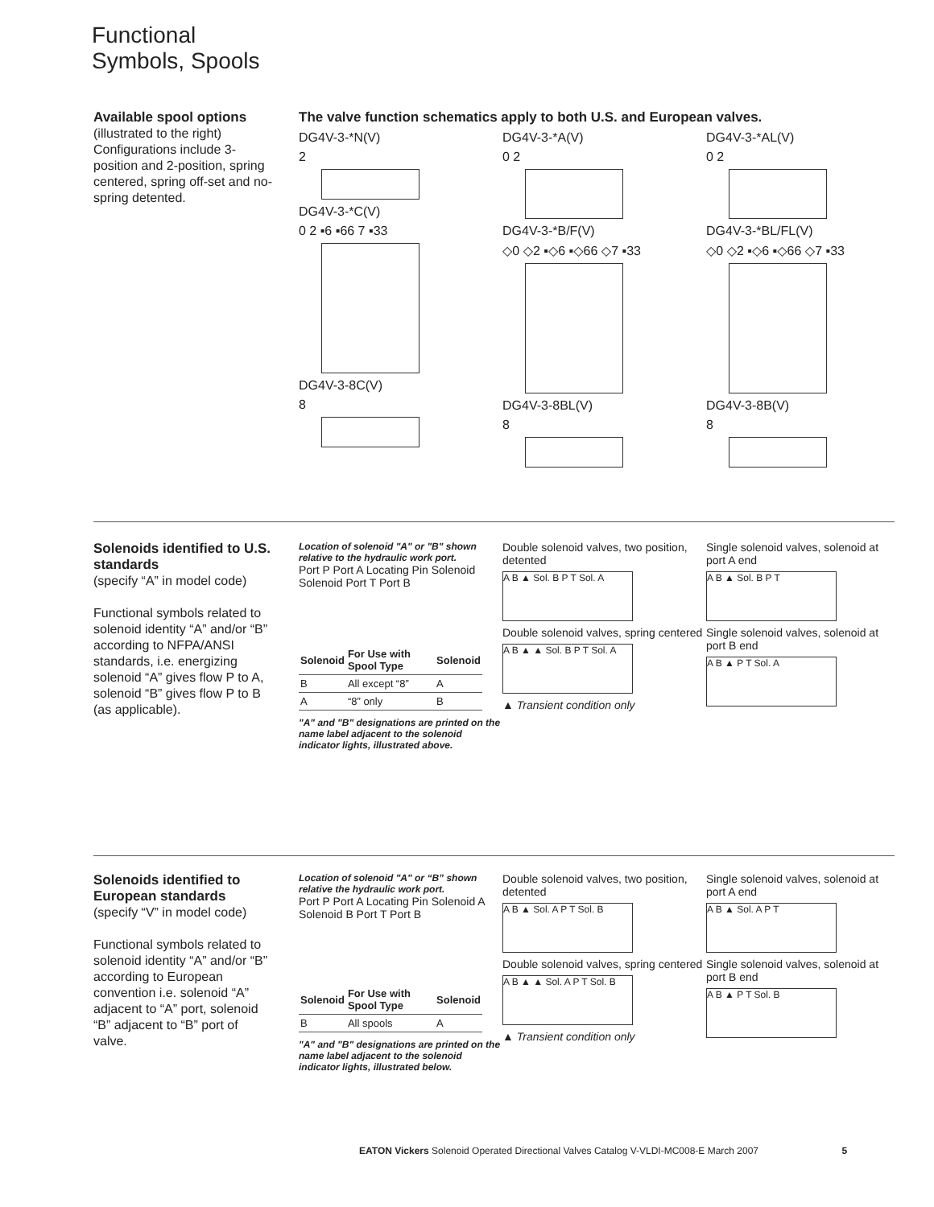Functional
Symbols, Spools
Available spool options
(illustrated to the right) Configurations include 3-position and 2-position, spring centered, spring off-set and no-spring detented.
The valve function schematics apply to both U.S. and European valves.
DG4V-3-*N(V)
2
DG4V-3-*C(V)
0 2 ▪6 ▪66 7 ▪33
DG4V-3-8C(V)
8
DG4V-3-*A(V)
0 2
DG4V-3-*B/F(V)
◇0 ◇2 ▪◇6 ▪◇66 ◇7 ▪33
DG4V-3-8BL(V)
8
DG4V-3-*AL(V)
0 2
DG4V-3-*BL/FL(V)
◇0 ◇2 ▪◇6 ▪◇66 ◇7 ▪33
DG4V-3-8B(V)
8
Solenoids identified to U.S. standards
(specify “A” in model code)
Functional symbols related to solenoid identity “A” and/or “B” according to NFPA/ANSI standards, i.e. energizing solenoid “A” gives flow P to A, solenoid “B” gives flow P to B (as applicable).
Location of solenoid "A" or "B" shown relative to the hydraulic work port.
Port P Port A Locating Pin Solenoid Solenoid Port T Port B
| Solenoid | For Use with Spool Type | Solenoid |
| --- | --- | --- |
| B | All except “8” | A |
| A | “8” only | B |
"A" and "B" designations are printed on the name label adjacent to the solenoid indicator lights, illustrated above.
Double solenoid valves, two position, detented
A B ▲ Sol. B P T Sol. A
Double solenoid valves, spring centered
A B ▲ ▲ Sol. B P T Sol. A
▲ Transient condition only
Single solenoid valves, solenoid at port A end
A B ▲ Sol. B P T
Single solenoid valves, solenoid at port B end
A B ▲ P T Sol. A
Solenoids identified to European standards
(specify “V” in model code)
Functional symbols related to solenoid identity “A” and/or “B” according to European convention i.e. solenoid “A” adjacent to “A” port, solenoid “B” adjacent to “B” port of valve.
Location of solenoid "A" or “B” shown relative the hydraulic work port.
Port P Port A Locating Pin Solenoid A Solenoid B Port T Port B
| Solenoid | For Use with Spool Type | Solenoid |
| --- | --- | --- |
| B | All spools | A |
"A" and "B" designations are printed on the name label adjacent to the solenoid indicator lights, illustrated below.
Double solenoid valves, two position, detented
A B ▲ Sol. A P T Sol. B
Double solenoid valves, spring centered
A B ▲ ▲ Sol. A P T Sol. B
▲ Transient condition only
Single solenoid valves, solenoid at port A end
A B ▲ Sol. A P T
Single solenoid valves, solenoid at port B end
A B ▲ P T Sol. B
EATON Vickers Solenoid Operated Directional Valves Catalog V-VLDI-MC008-E March 2007 5